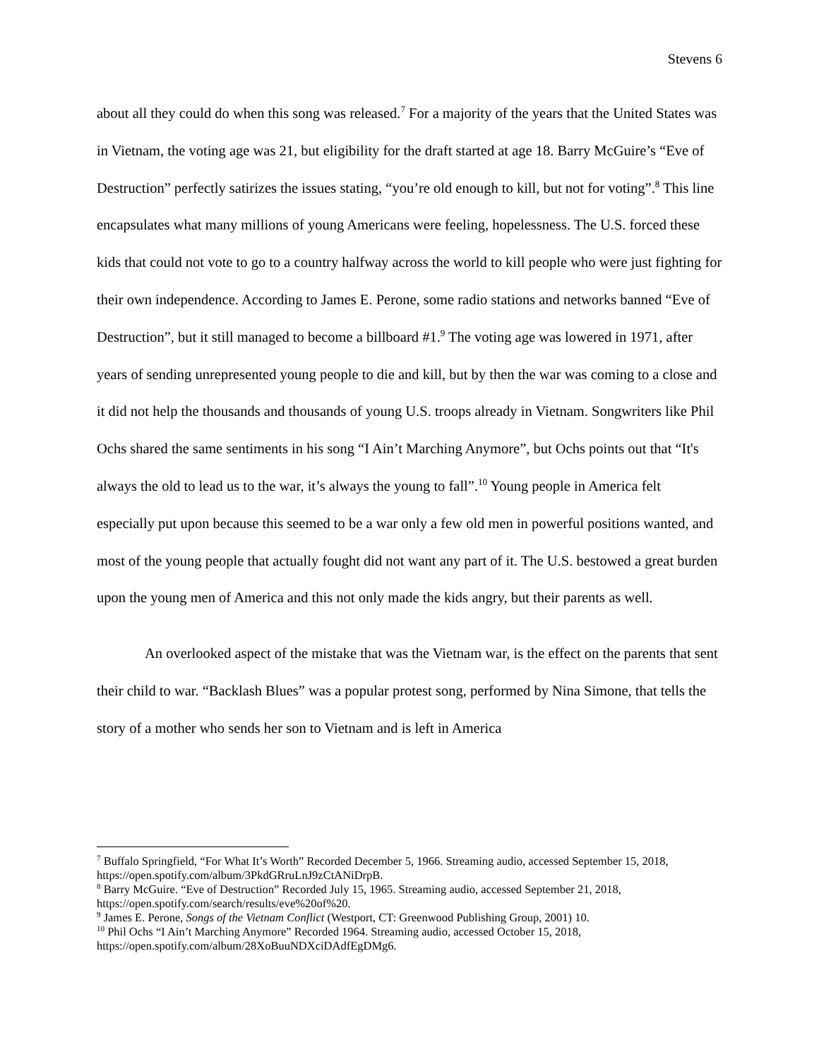Stevens 6
about all they could do when this song was released.<sup>7</sup> For a majority of the years that the United States was in Vietnam, the voting age was 21, but eligibility for the draft started at age 18. Barry McGuire’s “Eve of Destruction” perfectly satirizes the issues stating, “you’re old enough to kill, but not for voting”.<sup>8</sup> This line encapsulates what many millions of young Americans were feeling, hopelessness. The U.S. forced these kids that could not vote to go to a country halfway across the world to kill people who were just fighting for their own independence. According to James E. Perone, some radio stations and networks banned “Eve of Destruction”, but it still managed to become a billboard #1.<sup>9</sup> The voting age was lowered in 1971, after years of sending unrepresented young people to die and kill, but by then the war was coming to a close and it did not help the thousands and thousands of young U.S. troops already in Vietnam. Songwriters like Phil Ochs shared the same sentiments in his song “I Ain’t Marching Anymore”, but Ochs points out that “It's always the old to lead us to the war, it’s always the young to fall”.<sup>10</sup> Young people in America felt especially put upon because this seemed to be a war only a few old men in powerful positions wanted, and most of the young people that actually fought did not want any part of it. The U.S. bestowed a great burden upon the young men of America and this not only made the kids angry, but their parents as well.
An overlooked aspect of the mistake that was the Vietnam war, is the effect on the parents that sent their child to war. “Backlash Blues” was a popular protest song, performed by Nina Simone, that tells the story of a mother who sends her son to Vietnam and is left in America
<sup>7</sup> Buffalo Springfield, “For What It’s Worth” Recorded December 5, 1966. Streaming audio, accessed September 15, 2018, https://open.spotify.com/album/3PkdGRruLnJ9zCtANiDrpB.
<sup>8</sup> Barry McGuire. “Eve of Destruction” Recorded July 15, 1965. Streaming audio, accessed September 21, 2018, https://open.spotify.com/search/results/eve%20of%20.
<sup>9</sup> James E. Perone, Songs of the Vietnam Conflict (Westport, CT: Greenwood Publishing Group, 2001) 10.
<sup>10</sup> Phil Ochs “I Ain’t Marching Anymore” Recorded 1964. Streaming audio, accessed October 15, 2018, https://open.spotify.com/album/28XoBuuNDXciDAdfEgDMg6.